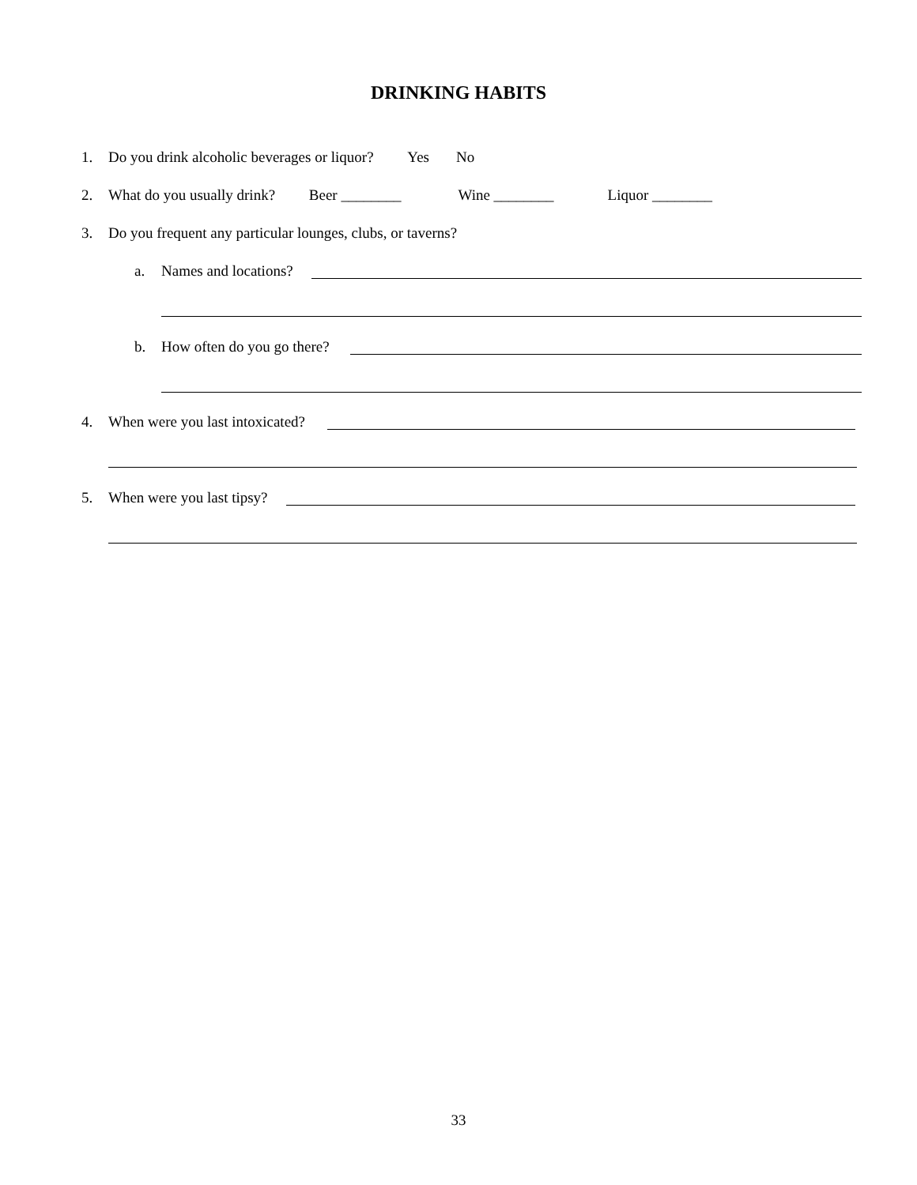DRINKING HABITS
1. Do you drink alcoholic beverages or liquor? Yes No
2. What do you usually drink? Beer ________ Wine ________ Liquor ________
3. Do you frequent any particular lounges, clubs, or taverns?
a. Names and locations?
b. How often do you go there?
4. When were you last intoxicated?
5. When were you last tipsy?
33